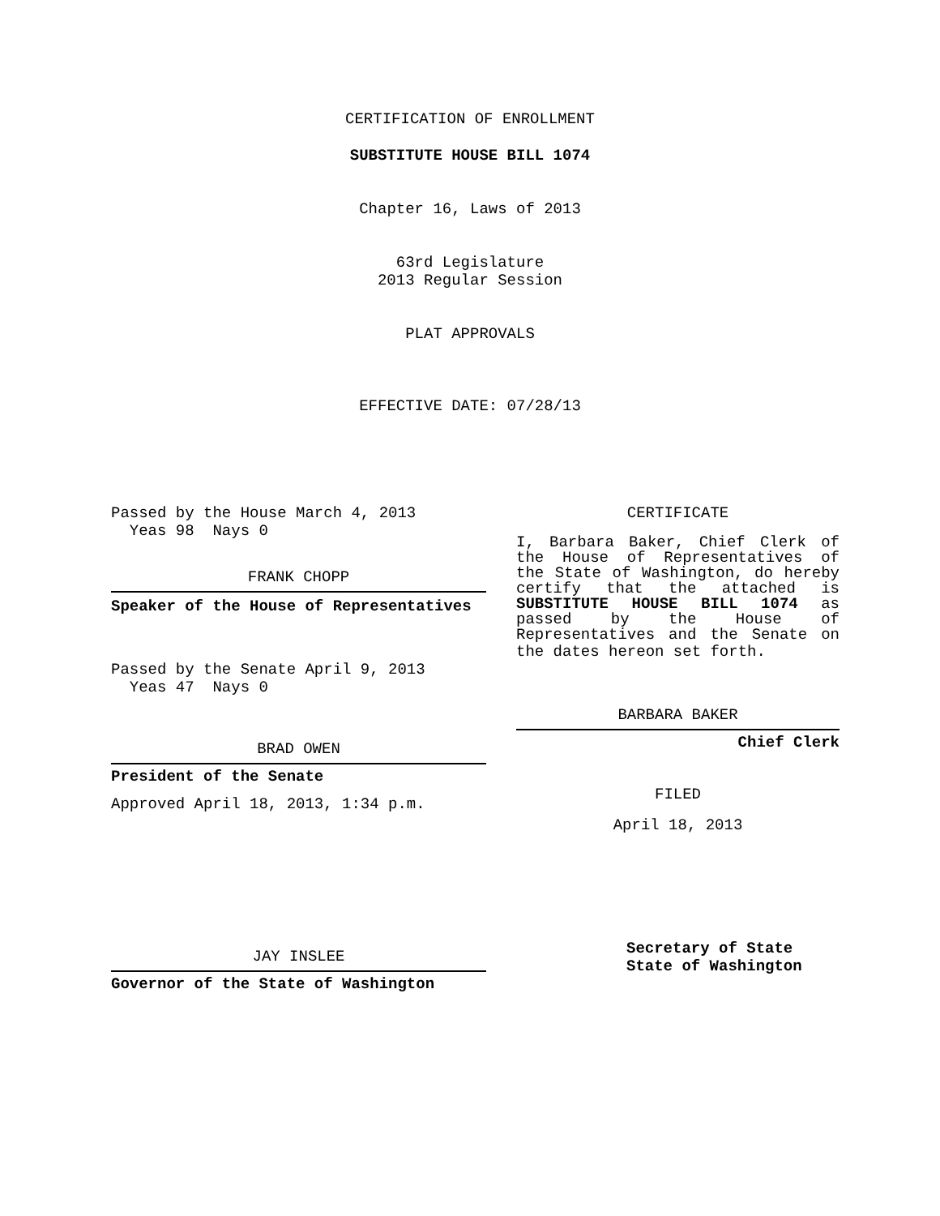CERTIFICATION OF ENROLLMENT
SUBSTITUTE HOUSE BILL 1074
Chapter 16, Laws of 2013
63rd Legislature
2013 Regular Session
PLAT APPROVALS
EFFECTIVE DATE: 07/28/13
Passed by the House March 4, 2013
Yeas 98 Nays 0
FRANK CHOPP
Speaker of the House of Representatives
Passed by the Senate April 9, 2013
Yeas 47 Nays 0
BRAD OWEN
President of the Senate
Approved April 18, 2013, 1:34 p.m.
JAY INSLEE
Governor of the State of Washington
CERTIFICATE
I, Barbara Baker, Chief Clerk of the House of Representatives of the State of Washington, do hereby certify that the attached is SUBSTITUTE HOUSE BILL 1074 as passed by the House of Representatives and the Senate on
the dates hereon set forth.
BARBARA BAKER
Chief Clerk
FILED
April 18, 2013
Secretary of State
State of Washington